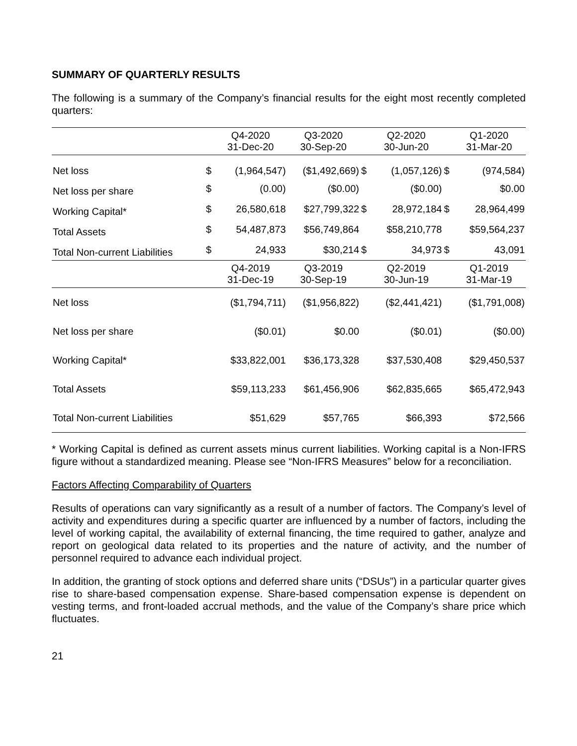SUMMARY OF QUARTERLY RESULTS
The following is a summary of the Company’s financial results for the eight most recently completed quarters:
| | | Q4-2020 31-Dec-20 | Q3-2020 30-Sep-20 | | Q2-2020 30-Jun-20 | | Q1-2020 31-Mar-20 |
| --- | --- | --- | --- | --- | --- | --- | --- |
| Net loss | $ | (1,964,547) | ($1,492,669) | $ | (1,057,126) | $ | (974,584) |
| Net loss per share | $ | (0.00) | ($0.00) | | ($0.00) | | $0.00 |
| Working Capital* | $ | 26,580,618 | $27,799,322 | $ | 28,972,184 | $ | 28,964,499 |
| Total Assets | $ | 54,487,873 | $56,749,864 | | $58,210,778 | | $59,564,237 |
| Total Non-current Liabilities | $ | 24,933 | $30,214 | $ | 34,973 | $ | 43,091 |
| | | Q4-2019 31-Dec-19 | Q3-2019 30-Sep-19 | | Q2-2019 30-Jun-19 | | Q1-2019 31-Mar-19 |
| Net loss | | ($1,794,711) | ($1,956,822) | | ($2,441,421) | | ($1,791,008) |
| Net loss per share | | ($0.01) | $0.00 | | ($0.01) | | ($0.00) |
| Working Capital* | | $33,822,001 | $36,173,328 | | $37,530,408 | | $29,450,537 |
| Total Assets | | $59,113,233 | $61,456,906 | | $62,835,665 | | $65,472,943 |
| Total Non-current Liabilities | | $51,629 | $57,765 | | $66,393 | | $72,566 |
* Working Capital is defined as current assets minus current liabilities. Working capital is a Non-IFRS figure without a standardized meaning. Please see “Non-IFRS Measures” below for a reconciliation.
Factors Affecting Comparability of Quarters
Results of operations can vary significantly as a result of a number of factors. The Company’s level of activity and expenditures during a specific quarter are influenced by a number of factors, including the level of working capital, the availability of external financing, the time required to gather, analyze and report on geological data related to its properties and the nature of activity, and the number of personnel required to advance each individual project.
In addition, the granting of stock options and deferred share units (“DSUs”) in a particular quarter gives rise to share-based compensation expense. Share-based compensation expense is dependent on vesting terms, and front-loaded accrual methods, and the value of the Company’s share price which fluctuates.
21